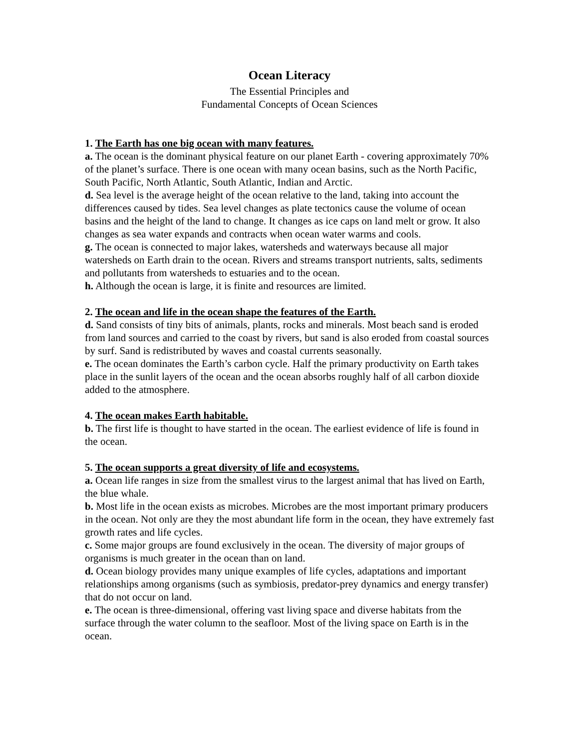Ocean Literacy
The Essential Principles and
Fundamental Concepts of Ocean Sciences
1. The Earth has one big ocean with many features.
a. The ocean is the dominant physical feature on our planet Earth - covering approximately 70% of the planet’s surface. There is one ocean with many ocean basins, such as the North Pacific, South Pacific, North Atlantic, South Atlantic, Indian and Arctic.
d. Sea level is the average height of the ocean relative to the land, taking into account the differences caused by tides. Sea level changes as plate tectonics cause the volume of ocean basins and the height of the land to change. It changes as ice caps on land melt or grow. It also changes as sea water expands and contracts when ocean water warms and cools.
g. The ocean is connected to major lakes, watersheds and waterways because all major watersheds on Earth drain to the ocean. Rivers and streams transport nutrients, salts, sediments and pollutants from watersheds to estuaries and to the ocean.
h. Although the ocean is large, it is finite and resources are limited.
2. The ocean and life in the ocean shape the features of the Earth.
d. Sand consists of tiny bits of animals, plants, rocks and minerals. Most beach sand is eroded from land sources and carried to the coast by rivers, but sand is also eroded from coastal sources by surf. Sand is redistributed by waves and coastal currents seasonally.
e. The ocean dominates the Earth’s carbon cycle. Half the primary productivity on Earth takes place in the sunlit layers of the ocean and the ocean absorbs roughly half of all carbon dioxide added to the atmosphere.
4. The ocean makes Earth habitable.
b. The first life is thought to have started in the ocean. The earliest evidence of life is found in the ocean.
5. The ocean supports a great diversity of life and ecosystems.
a. Ocean life ranges in size from the smallest virus to the largest animal that has lived on Earth, the blue whale.
b. Most life in the ocean exists as microbes. Microbes are the most important primary producers in the ocean. Not only are they the most abundant life form in the ocean, they have extremely fast growth rates and life cycles.
c. Some major groups are found exclusively in the ocean. The diversity of major groups of organisms is much greater in the ocean than on land.
d. Ocean biology provides many unique examples of life cycles, adaptations and important relationships among organisms (such as symbiosis, predator-prey dynamics and energy transfer) that do not occur on land.
e. The ocean is three-dimensional, offering vast living space and diverse habitats from the surface through the water column to the seafloor. Most of the living space on Earth is in the ocean.